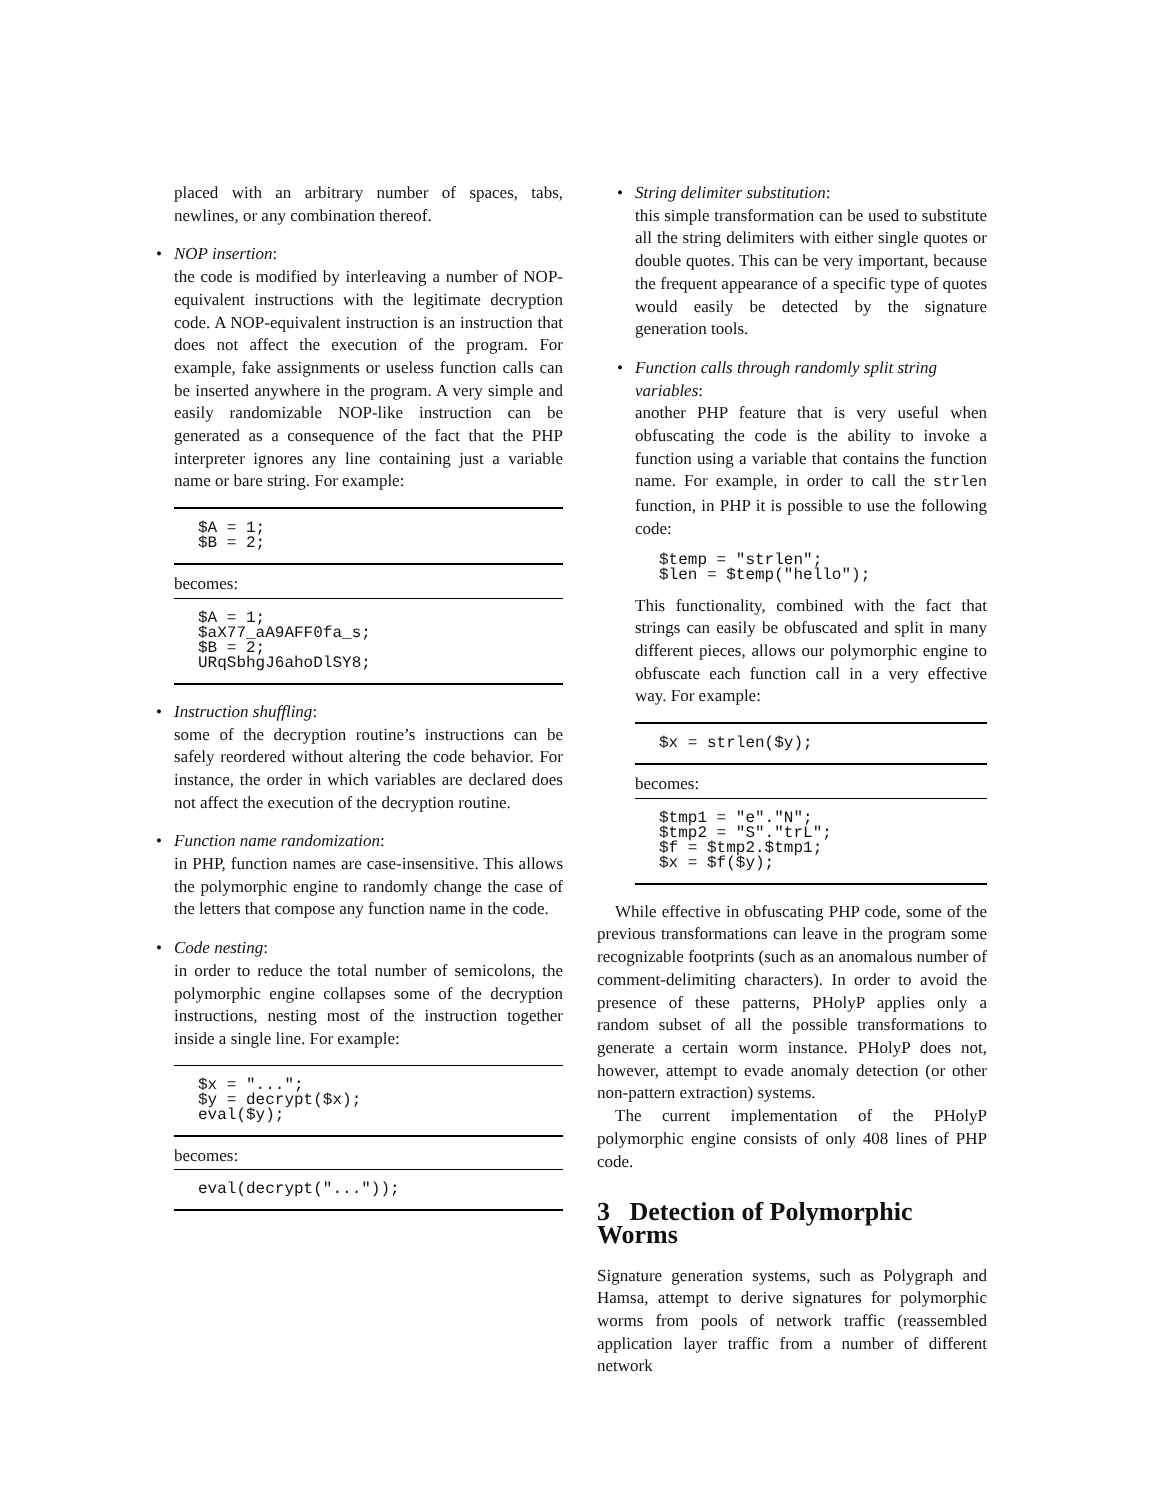placed with an arbitrary number of spaces, tabs, newlines, or any combination thereof.
• NOP insertion:
the code is modified by interleaving a number of NOP-equivalent instructions with the legitimate decryption code. A NOP-equivalent instruction is an instruction that does not affect the execution of the program. For example, fake assignments or useless function calls can be inserted anywhere in the program. A very simple and easily randomizable NOP-like instruction can be generated as a consequence of the fact that the PHP interpreter ignores any line containing just a variable name or bare string. For example:
$A = 1;
$B = 2;
becomes:
$A = 1;
$aX77_aA9AFF0fa_s;
$B = 2;
URqSbhgJ6ahoDlSY8;
• Instruction shuffling:
some of the decryption routine’s instructions can be safely reordered without altering the code behavior. For instance, the order in which variables are declared does not affect the execution of the decryption routine.
• Function name randomization:
in PHP, function names are case-insensitive. This allows the polymorphic engine to randomly change the case of the letters that compose any function name in the code.
• Code nesting:
in order to reduce the total number of semicolons, the polymorphic engine collapses some of the decryption instructions, nesting most of the instruction together inside a single line. For example:
$x = "...";
$y = decrypt($x);
eval($y);
becomes:
eval(decrypt("..."));
• String delimiter substitution:
this simple transformation can be used to substitute all the string delimiters with either single quotes or double quotes. This can be very important, because the frequent appearance of a specific type of quotes would easily be detected by the signature generation tools.
• Function calls through randomly split string variables:
another PHP feature that is very useful when obfuscating the code is the ability to invoke a function using a variable that contains the function name. For example, in order to call the strlen function, in PHP it is possible to use the following code:
$temp = "strlen";
$len = $temp("hello");
This functionality, combined with the fact that strings can easily be obfuscated and split in many different pieces, allows our polymorphic engine to obfuscate each function call in a very effective way. For example:
$x = strlen($y);
becomes:
$tmp1 = "e"."N";
$tmp2 = "S"."trL";
$f = $tmp2.$tmp1;
$x = $f($y);
While effective in obfuscating PHP code, some of the previous transformations can leave in the program some recognizable footprints (such as an anomalous number of comment-delimiting characters). In order to avoid the presence of these patterns, PHolyP applies only a random subset of all the possible transformations to generate a certain worm instance. PHolyP does not, however, attempt to evade anomaly detection (or other non-pattern extraction) systems.
The current implementation of the PHolyP polymorphic engine consists of only 408 lines of PHP code.
3 Detection of Polymorphic Worms
Signature generation systems, such as Polygraph and Hamsa, attempt to derive signatures for polymorphic worms from pools of network traffic (reassembled application layer traffic from a number of different network